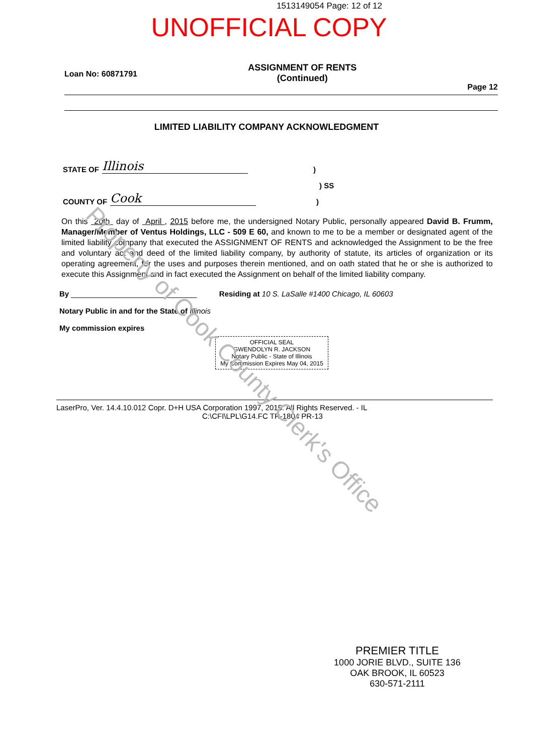1513149054 Page: 12 of 12
UNOFFICIAL COPY
Loan No: 60871791 ASSIGNMENT OF RENTS
(Continued) Page 12
LIMITED LIABILITY COMPANY ACKNOWLEDGMENT
STATE OF Illinois)
) SS
COUNTY OF Cook)
On this 20th day of April , 2015 before me, the undersigned Notary Public, personally appeared David B. Frumm, Manager/Member of Ventus Holdings, LLC - 509 E 60, and known to me to be a member or designated agent of the limited liability company that executed the ASSIGNMENT OF RENTS and acknowledged the Assignment to be the free and voluntary act and deed of the limited liability company, by authority of statute, its articles of organization or its operating agreement, for the uses and purposes therein mentioned, and on oath stated that he or she is authorized to execute this Assignment and in fact executed the Assignment on behalf of the limited liability company.
By ______________________________ Residing at 10 S. LaSalle #1400 Chicago, IL 60603
Notary Public in and for the State of Illinois
My commission expires
OFFICIAL SEAL
GWENDOLYN R. JACKSON
Notary Public - State of Illinois
My Commission Expires May 04, 2015
LaserPro, Ver. 14.4.10.012 Copr. D+H USA Corporation 1997, 2015. All Rights Reserved. - IL
C:\CFI\LPL\G14.FC TR-1804 PR-13
Property of Cook County Clerk's Office
PREMIER TITLE
1000 JORIE BLVD., SUITE 136
OAK BROOK, IL 60523
630-571-2111